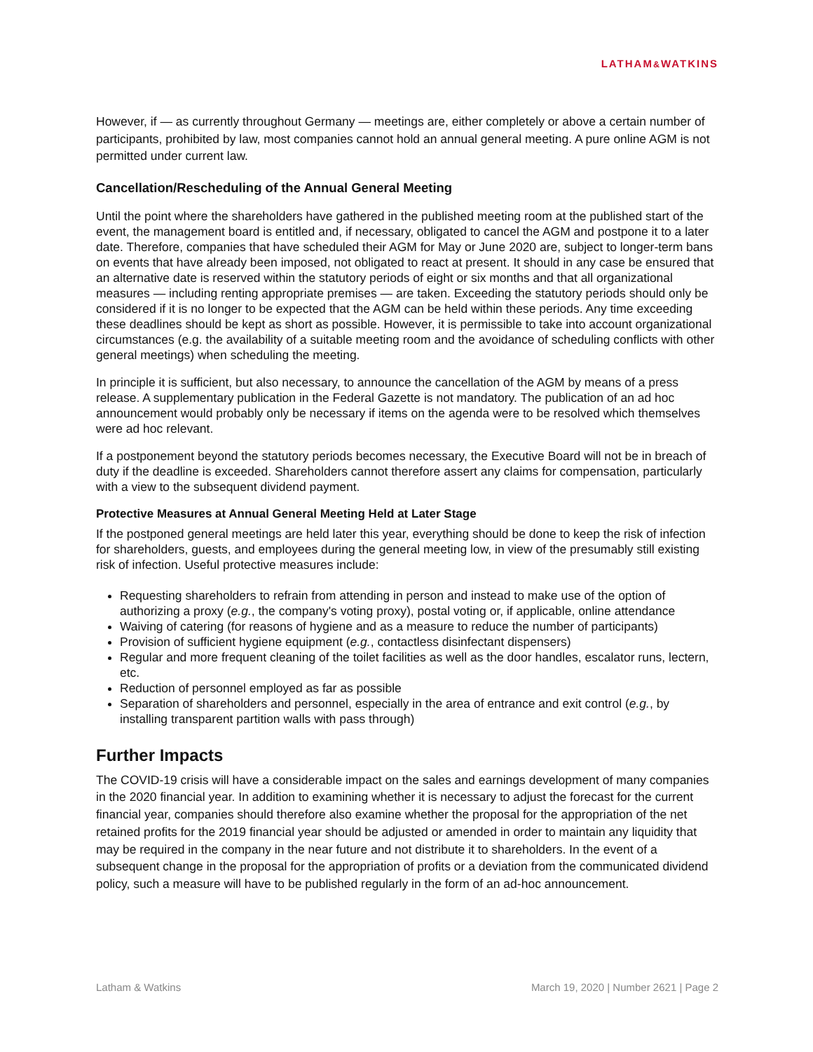LATHAM&WATKINS
However, if — as currently throughout Germany — meetings are, either completely or above a certain number of participants, prohibited by law, most companies cannot hold an annual general meeting. A pure online AGM is not permitted under current law.
Cancellation/Rescheduling of the Annual General Meeting
Until the point where the shareholders have gathered in the published meeting room at the published start of the event, the management board is entitled and, if necessary, obligated to cancel the AGM and postpone it to a later date. Therefore, companies that have scheduled their AGM for May or June 2020 are, subject to longer-term bans on events that have already been imposed, not obligated to react at present. It should in any case be ensured that an alternative date is reserved within the statutory periods of eight or six months and that all organizational measures — including renting appropriate premises — are taken. Exceeding the statutory periods should only be considered if it is no longer to be expected that the AGM can be held within these periods. Any time exceeding these deadlines should be kept as short as possible. However, it is permissible to take into account organizational circumstances (e.g. the availability of a suitable meeting room and the avoidance of scheduling conflicts with other general meetings) when scheduling the meeting.
In principle it is sufficient, but also necessary, to announce the cancellation of the AGM by means of a press release. A supplementary publication in the Federal Gazette is not mandatory. The publication of an ad hoc announcement would probably only be necessary if items on the agenda were to be resolved which themselves were ad hoc relevant.
If a postponement beyond the statutory periods becomes necessary, the Executive Board will not be in breach of duty if the deadline is exceeded. Shareholders cannot therefore assert any claims for compensation, particularly with a view to the subsequent dividend payment.
Protective Measures at Annual General Meeting Held at Later Stage
If the postponed general meetings are held later this year, everything should be done to keep the risk of infection for shareholders, guests, and employees during the general meeting low, in view of the presumably still existing risk of infection. Useful protective measures include:
Requesting shareholders to refrain from attending in person and instead to make use of the option of authorizing a proxy (e.g., the company's voting proxy), postal voting or, if applicable, online attendance
Waiving of catering (for reasons of hygiene and as a measure to reduce the number of participants)
Provision of sufficient hygiene equipment (e.g., contactless disinfectant dispensers)
Regular and more frequent cleaning of the toilet facilities as well as the door handles, escalator runs, lectern, etc.
Reduction of personnel employed as far as possible
Separation of shareholders and personnel, especially in the area of entrance and exit control (e.g., by installing transparent partition walls with pass through)
Further Impacts
The COVID-19 crisis will have a considerable impact on the sales and earnings development of many companies in the 2020 financial year. In addition to examining whether it is necessary to adjust the forecast for the current financial year, companies should therefore also examine whether the proposal for the appropriation of the net retained profits for the 2019 financial year should be adjusted or amended in order to maintain any liquidity that may be required in the company in the near future and not distribute it to shareholders. In the event of a subsequent change in the proposal for the appropriation of profits or a deviation from the communicated dividend policy, such a measure will have to be published regularly in the form of an ad-hoc announcement.
Latham & Watkins March 19, 2020 | Number 2621 | Page 2